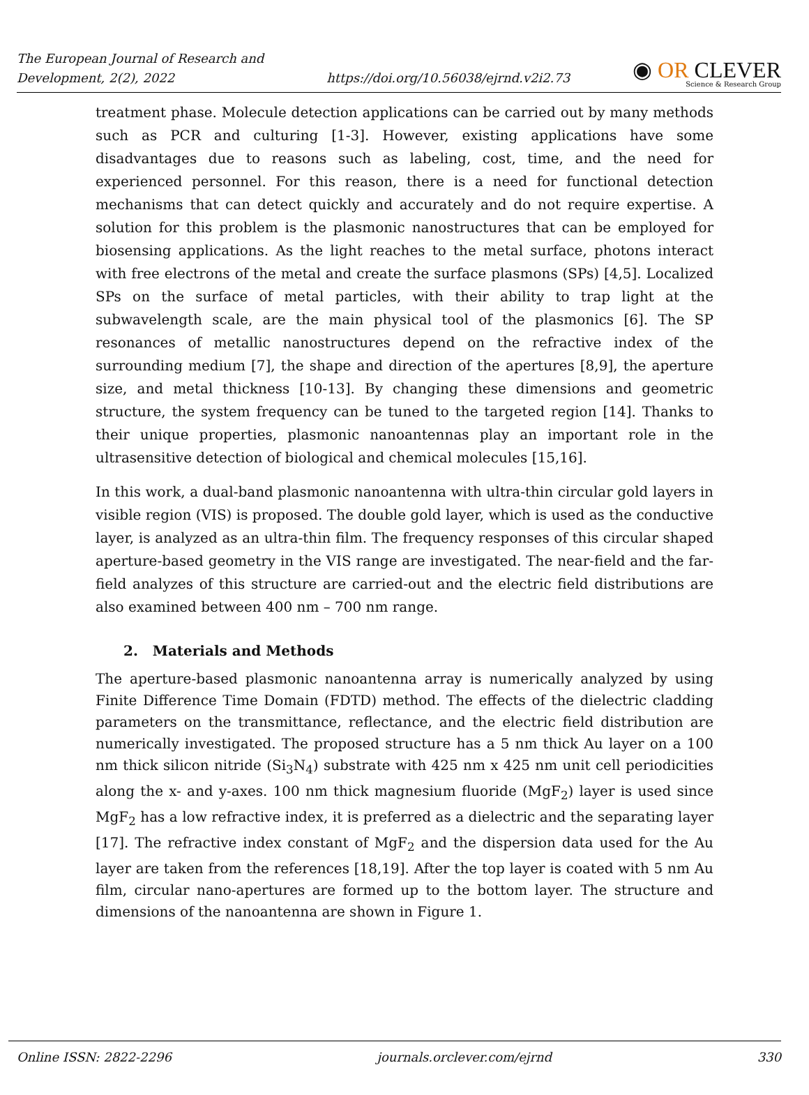The European Journal of Research and
Development, 2(2), 2022
https://doi.org/10.56038/ejrnd.v2i2.73
◉ OR CLEVER
Science & Research Group
treatment phase. Molecule detection applications can be carried out by many methods such as PCR and culturing [1-3]. However, existing applications have some disadvantages due to reasons such as labeling, cost, time, and the need for experienced personnel. For this reason, there is a need for functional detection mechanisms that can detect quickly and accurately and do not require expertise. A solution for this problem is the plasmonic nanostructures that can be employed for biosensing applications. As the light reaches to the metal surface, photons interact with free electrons of the metal and create the surface plasmons (SPs) [4,5]. Localized SPs on the surface of metal particles, with their ability to trap light at the subwavelength scale, are the main physical tool of the plasmonics [6]. The SP resonances of metallic nanostructures depend on the refractive index of the surrounding medium [7], the shape and direction of the apertures [8,9], the aperture size, and metal thickness [10-13]. By changing these dimensions and geometric structure, the system frequency can be tuned to the targeted region [14]. Thanks to their unique properties, plasmonic nanoantennas play an important role in the ultrasensitive detection of biological and chemical molecules [15,16].
In this work, a dual-band plasmonic nanoantenna with ultra-thin circular gold layers in visible region (VIS) is proposed. The double gold layer, which is used as the conductive layer, is analyzed as an ultra-thin film. The frequency responses of this circular shaped aperture-based geometry in the VIS range are investigated. The near-field and the far-field analyzes of this structure are carried-out and the electric field distributions are also examined between 400 nm – 700 nm range.
2. Materials and Methods
The aperture-based plasmonic nanoantenna array is numerically analyzed by using Finite Difference Time Domain (FDTD) method. The effects of the dielectric cladding parameters on the transmittance, reflectance, and the electric field distribution are numerically investigated. The proposed structure has a 5 nm thick Au layer on a 100 nm thick silicon nitride (Si<sub>3</sub>N<sub>4</sub>) substrate with 425 nm x 425 nm unit cell periodicities along the x- and y-axes. 100 nm thick magnesium fluoride (MgF<sub>2</sub>) layer is used since MgF<sub>2</sub> has a low refractive index, it is preferred as a dielectric and the separating layer [17]. The refractive index constant of MgF<sub>2</sub> and the dispersion data used for the Au layer are taken from the references [18,19]. After the top layer is coated with 5 nm Au film, circular nano-apertures are formed up to the bottom layer. The structure and dimensions of the nanoantenna are shown in Figure 1.
Online ISSN: 2822-2296 journals.orclever.com/ejrnd 330